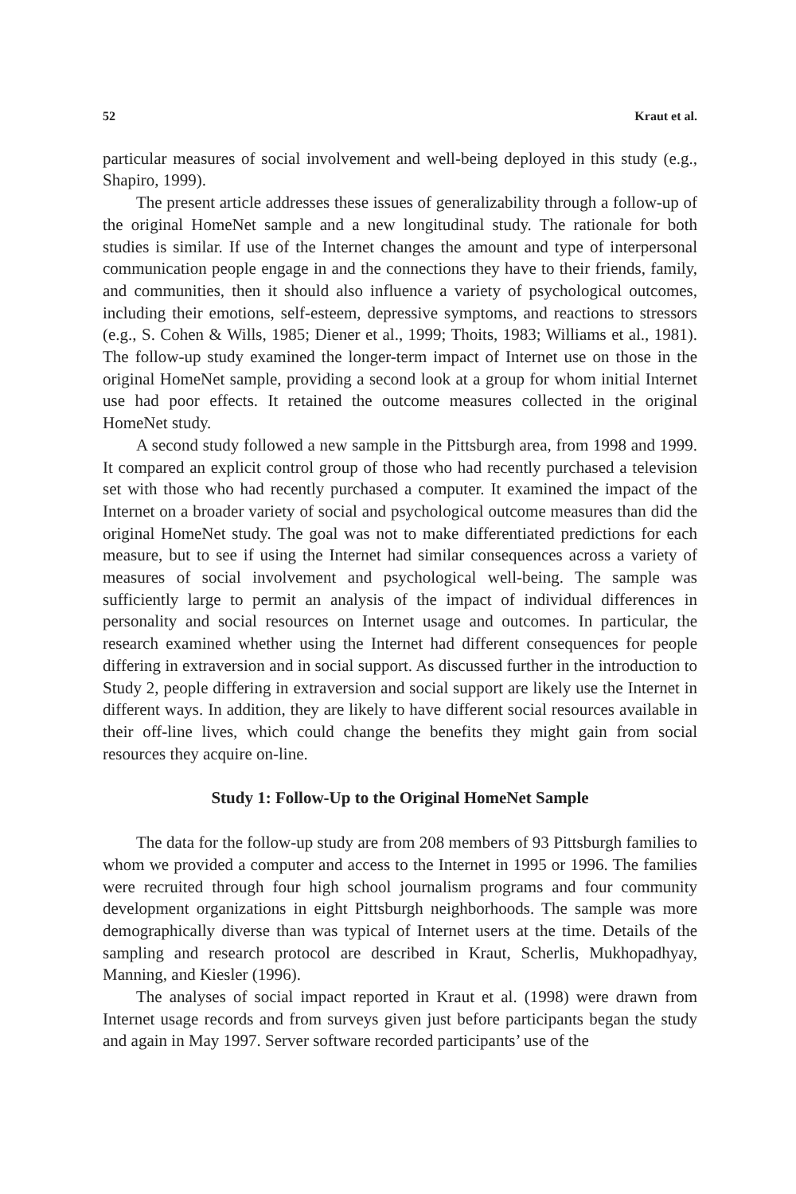52 Kraut et al.
particular measures of social involvement and well-being deployed in this study (e.g., Shapiro, 1999).
The present article addresses these issues of generalizability through a follow-up of the original HomeNet sample and a new longitudinal study. The rationale for both studies is similar. If use of the Internet changes the amount and type of interpersonal communication people engage in and the connections they have to their friends, family, and communities, then it should also influence a variety of psychological outcomes, including their emotions, self-esteem, depressive symptoms, and reactions to stressors (e.g., S. Cohen & Wills, 1985; Diener et al., 1999; Thoits, 1983; Williams et al., 1981). The follow-up study examined the longer-term impact of Internet use on those in the original HomeNet sample, providing a second look at a group for whom initial Internet use had poor effects. It retained the outcome measures collected in the original HomeNet study.
A second study followed a new sample in the Pittsburgh area, from 1998 and 1999. It compared an explicit control group of those who had recently purchased a television set with those who had recently purchased a computer. It examined the impact of the Internet on a broader variety of social and psychological outcome measures than did the original HomeNet study. The goal was not to make differentiated predictions for each measure, but to see if using the Internet had similar consequences across a variety of measures of social involvement and psychological well-being. The sample was sufficiently large to permit an analysis of the impact of individual differences in personality and social resources on Internet usage and outcomes. In particular, the research examined whether using the Internet had different consequences for people differing in extraversion and in social support. As discussed further in the introduction to Study 2, people differing in extraversion and social support are likely use the Internet in different ways. In addition, they are likely to have different social resources available in their off-line lives, which could change the benefits they might gain from social resources they acquire on-line.
Study 1: Follow-Up to the Original HomeNet Sample
The data for the follow-up study are from 208 members of 93 Pittsburgh families to whom we provided a computer and access to the Internet in 1995 or 1996. The families were recruited through four high school journalism programs and four community development organizations in eight Pittsburgh neighborhoods. The sample was more demographically diverse than was typical of Internet users at the time. Details of the sampling and research protocol are described in Kraut, Scherlis, Mukhopadhyay, Manning, and Kiesler (1996).
The analyses of social impact reported in Kraut et al. (1998) were drawn from Internet usage records and from surveys given just before participants began the study and again in May 1997. Server software recorded participants’ use of the